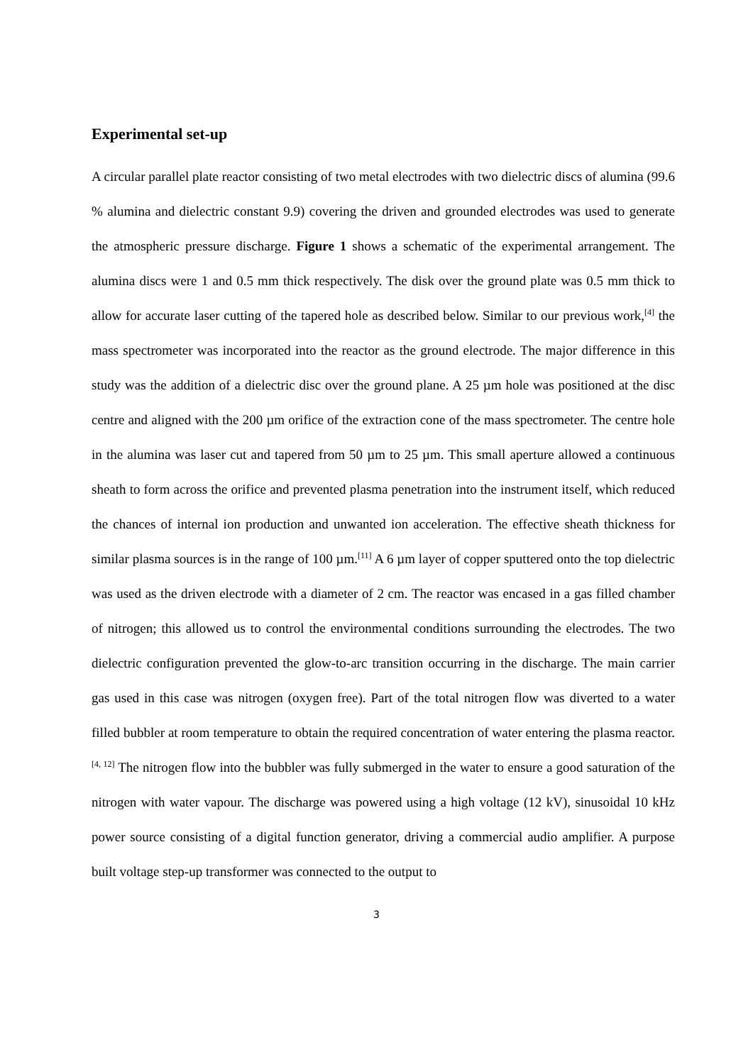Experimental set-up
A circular parallel plate reactor consisting of two metal electrodes with two dielectric discs of alumina (99.6 % alumina and dielectric constant 9.9) covering the driven and grounded electrodes was used to generate the atmospheric pressure discharge. Figure 1 shows a schematic of the experimental arrangement. The alumina discs were 1 and 0.5 mm thick respectively. The disk over the ground plate was 0.5 mm thick to allow for accurate laser cutting of the tapered hole as described below. Similar to our previous work,<sup>[4]</sup> the mass spectrometer was incorporated into the reactor as the ground electrode. The major difference in this study was the addition of a dielectric disc over the ground plane. A 25 µm hole was positioned at the disc centre and aligned with the 200 µm orifice of the extraction cone of the mass spectrometer. The centre hole in the alumina was laser cut and tapered from 50 µm to 25 µm. This small aperture allowed a continuous sheath to form across the orifice and prevented plasma penetration into the instrument itself, which reduced the chances of internal ion production and unwanted ion acceleration. The effective sheath thickness for similar plasma sources is in the range of 100 µm.<sup>[11]</sup> A 6 µm layer of copper sputtered onto the top dielectric was used as the driven electrode with a diameter of 2 cm. The reactor was encased in a gas filled chamber of nitrogen; this allowed us to control the environmental conditions surrounding the electrodes. The two dielectric configuration prevented the glow-to-arc transition occurring in the discharge. The main carrier gas used in this case was nitrogen (oxygen free). Part of the total nitrogen flow was diverted to a water filled bubbler at room temperature to obtain the required concentration of water entering the plasma reactor.<sup>[4, 12]</sup> The nitrogen flow into the bubbler was fully submerged in the water to ensure a good saturation of the nitrogen with water vapour. The discharge was powered using a high voltage (12 kV), sinusoidal 10 kHz power source consisting of a digital function generator, driving a commercial audio amplifier. A purpose built voltage step-up transformer was connected to the output to
3